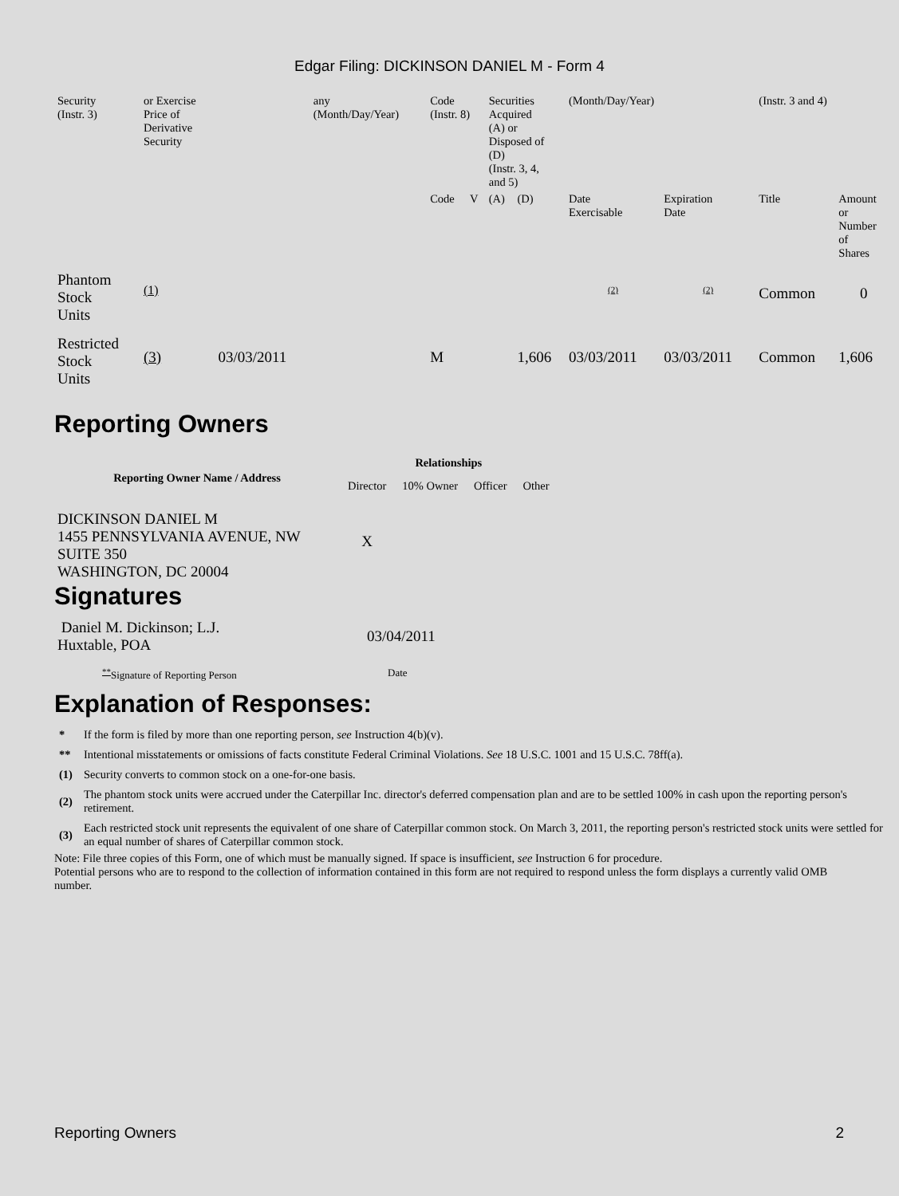Edgar Filing: DICKINSON DANIEL M - Form 4
| Security (Instr. 3) | or Exercise Price of Derivative Security | | any (Month/Day/Year) | Code (Instr. 8) | | Securities Acquired (A) or Disposed of (D) (Instr. 3, 4, and 5) | | (Month/Day/Year) | | (Instr. 3 and 4) | |
| | | | | Code | V | (A) | (D) | Date Exercisable | Expiration Date | Title | Amount or Number of Shares |
| Phantom Stock Units | <sup>(1)</sup> | | | | | | | <sup>(2)</sup> | <sup>(2)</sup> | Common | 0 |
| Restricted Stock Units | (3) | 03/03/2011 | | M | | | 1,606 | 03/03/2011 | 03/03/2011 | Common | 1,606 |
Reporting Owners
| Reporting Owner Name / Address | Relationships | | | |
| --- | --- | --- | --- | --- |
| | Director | 10% Owner | Officer | Other |
| DICKINSON DANIEL M 1455 PENNSYLVANIA AVENUE, NW SUITE 350 WASHINGTON, DC 20004 | X | | | |
Signatures
| Daniel M. Dickinson; L.J. Huxtable, POA | 03/04/2011 |
| <sup>**</sup> Signature of Reporting Person | Date |
Explanation of Responses:
| * | If the form is filed by more than one reporting person, see Instruction 4(b)(v). |
| ** | Intentional misstatements or omissions of facts constitute Federal Criminal Violations. See 18 U.S.C. 1001 and 15 U.S.C. 78ff(a). |
| (1) | Security converts to common stock on a one-for-one basis. |
| (2) | The phantom stock units were accrued under the Caterpillar Inc. director's deferred compensation plan and are to be settled 100% in cash upon the reporting person's retirement. |
| (3) | Each restricted stock unit represents the equivalent of one share of Caterpillar common stock. On March 3, 2011, the reporting person's restricted stock units were settled for an equal number of shares of Caterpillar common stock. |
Note: File three copies of this Form, one of which must be manually signed. If space is insufficient, see Instruction 6 for procedure.
Potential persons who are to respond to the collection of information contained in this form are not required to respond unless the form displays a currently valid OMB number.
Reporting Owners 2